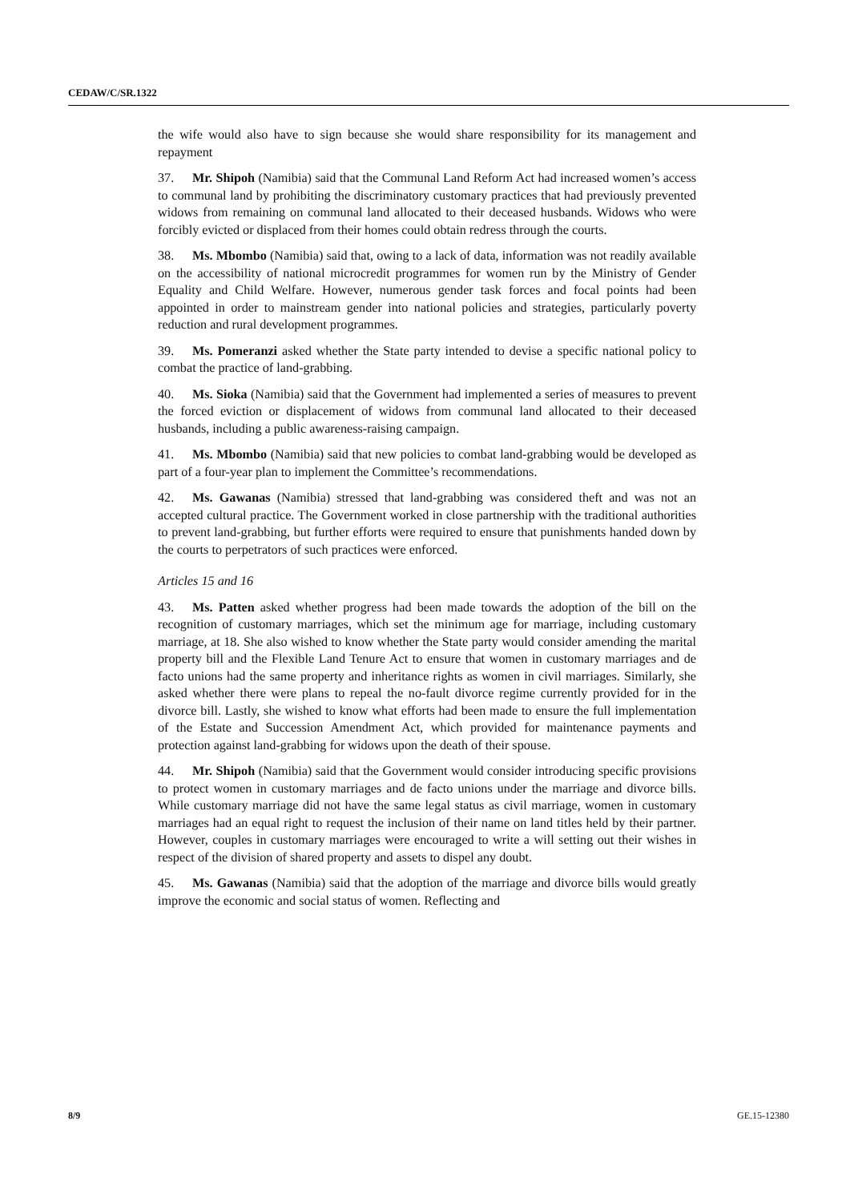CEDAW/C/SR.1322
the wife would also have to sign because she would share responsibility for its management and repayment
37. Mr. Shipoh (Namibia) said that the Communal Land Reform Act had increased women’s access to communal land by prohibiting the discriminatory customary practices that had previously prevented widows from remaining on communal land allocated to their deceased husbands. Widows who were forcibly evicted or displaced from their homes could obtain redress through the courts.
38. Ms. Mbombo (Namibia) said that, owing to a lack of data, information was not readily available on the accessibility of national microcredit programmes for women run by the Ministry of Gender Equality and Child Welfare. However, numerous gender task forces and focal points had been appointed in order to mainstream gender into national policies and strategies, particularly poverty reduction and rural development programmes.
39. Ms. Pomeranzi asked whether the State party intended to devise a specific national policy to combat the practice of land-grabbing.
40. Ms. Sioka (Namibia) said that the Government had implemented a series of measures to prevent the forced eviction or displacement of widows from communal land allocated to their deceased husbands, including a public awareness-raising campaign.
41. Ms. Mbombo (Namibia) said that new policies to combat land-grabbing would be developed as part of a four-year plan to implement the Committee’s recommendations.
42. Ms. Gawanas (Namibia) stressed that land-grabbing was considered theft and was not an accepted cultural practice. The Government worked in close partnership with the traditional authorities to prevent land-grabbing, but further efforts were required to ensure that punishments handed down by the courts to perpetrators of such practices were enforced.
Articles 15 and 16
43. Ms. Patten asked whether progress had been made towards the adoption of the bill on the recognition of customary marriages, which set the minimum age for marriage, including customary marriage, at 18. She also wished to know whether the State party would consider amending the marital property bill and the Flexible Land Tenure Act to ensure that women in customary marriages and de facto unions had the same property and inheritance rights as women in civil marriages. Similarly, she asked whether there were plans to repeal the no-fault divorce regime currently provided for in the divorce bill. Lastly, she wished to know what efforts had been made to ensure the full implementation of the Estate and Succession Amendment Act, which provided for maintenance payments and protection against land-grabbing for widows upon the death of their spouse.
44. Mr. Shipoh (Namibia) said that the Government would consider introducing specific provisions to protect women in customary marriages and de facto unions under the marriage and divorce bills. While customary marriage did not have the same legal status as civil marriage, women in customary marriages had an equal right to request the inclusion of their name on land titles held by their partner. However, couples in customary marriages were encouraged to write a will setting out their wishes in respect of the division of shared property and assets to dispel any doubt.
45. Ms. Gawanas (Namibia) said that the adoption of the marriage and divorce bills would greatly improve the economic and social status of women. Reflecting and
8/9 GE.15-12380